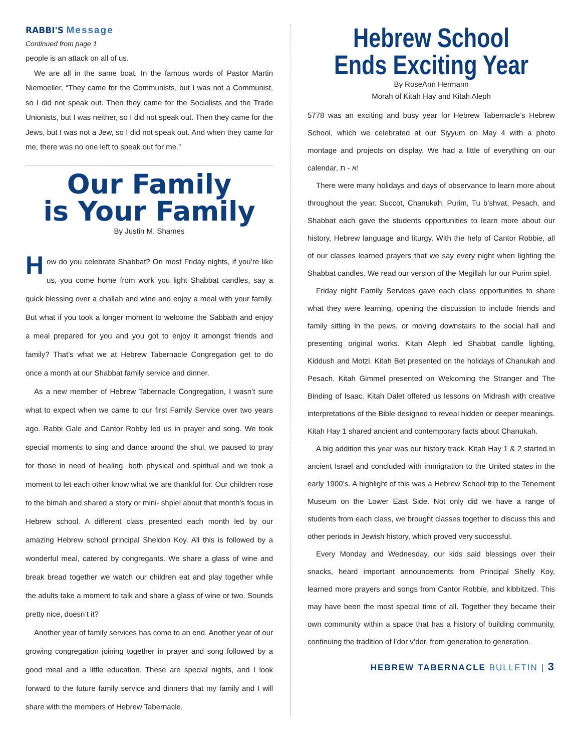RABBI'S Message
Continued from page 1
people is an attack on all of us.
We are all in the same boat. In the famous words of Pastor Martin Niemoeller, “They came for the Communists, but I was not a Communist, so I did not speak out. Then they came for the Socialists and the Trade Unionists, but I was neither, so I did not speak out. Then they came for the Jews, but I was not a Jew, so I did not speak out. And when they came for me, there was no one left to speak out for me.”
Our Family
is Your Family
By Justin M. Shames
How do you celebrate Shabbat? On most Friday nights, if you’re like us, you come home from work you light Shabbat candles, say a quick blessing over a challah and wine and enjoy a meal with your family. But what if you took a longer moment to welcome the Sabbath and enjoy a meal prepared for you and you got to enjoy it amongst friends and family? That’s what we at Hebrew Tabernacle Congregation get to do once a month at our Shabbat family service and dinner.
As a new member of Hebrew Tabernacle Congregation, I wasn’t sure what to expect when we came to our first Family Service over two years ago. Rabbi Gale and Cantor Robby led us in prayer and song. We took special moments to sing and dance around the shul, we paused to pray for those in need of healing, both physical and spiritual and we took a moment to let each other know what we are thankful for. Our children rose to the bimah and shared a story or mini- shpiel about that month’s focus in Hebrew school. A different class presented each month led by our amazing Hebrew school principal Sheldon Koy. All this is followed by a wonderful meal, catered by congregants. We share a glass of wine and break bread together we watch our children eat and play together while the adults take a moment to talk and share a glass of wine or two. Sounds pretty nice, doesn’t it?
Another year of family services has come to an end. Another year of our growing congregation joining together in prayer and song followed by a good meal and a little education. These are special nights, and I look forward to the future family service and dinners that my family and I will share with the members of Hebrew Tabernacle.
Hebrew School
Ends Exciting Year
By RoseAnn Hermann
Morah of Kitah Hay and Kitah Aleph
5778 was an exciting and busy year for Hebrew Tabernacle’s Hebrew School, which we celebrated at our Siyyum on May 4 with a photo montage and projects on display. We had a little of everything on our calendar, א - ת!
There were many holidays and days of observance to learn more about throughout the year. Succot, Chanukah, Purim, Tu b’shvat, Pesach, and Shabbat each gave the students opportunities to learn more about our history, Hebrew language and liturgy. With the help of Cantor Robbie, all of our classes learned prayers that we say every night when lighting the Shabbat candles. We read our version of the Megillah for our Purim spiel.
Friday night Family Services gave each class opportunities to share what they were learning, opening the discussion to include friends and family sitting in the pews, or moving downstairs to the social hall and presenting original works. Kitah Aleph led Shabbat candle lighting, Kiddush and Motzi. Kitah Bet presented on the holidays of Chanukah and Pesach. Kitah Gimmel presented on Welcoming the Stranger and The Binding of Isaac. Kitah Dalet offered us lessons on Midrash with creative interpretations of the Bible designed to reveal hidden or deeper meanings. Kitah Hay 1 shared ancient and contemporary facts about Chanukah.
A big addition this year was our history track. Kitah Hay 1 & 2 started in ancient Israel and concluded with immigration to the United states in the early 1900’s. A highlight of this was a Hebrew School trip to the Tenement Museum on the Lower East Side. Not only did we have a range of students from each class, we brought classes together to discuss this and other periods in Jewish history, which proved very successful.
Every Monday and Wednesday, our kids said blessings over their snacks, heard important announcements from Principal Shelly Koy, learned more prayers and songs from Cantor Robbie, and kibbitzed. This may have been the most special time of all. Together they became their own community within a space that has a history of building community, continuing the tradition of l’dor v’dor, from generation to generation.
HEBREW TABERNACLE BULLETIN | 3